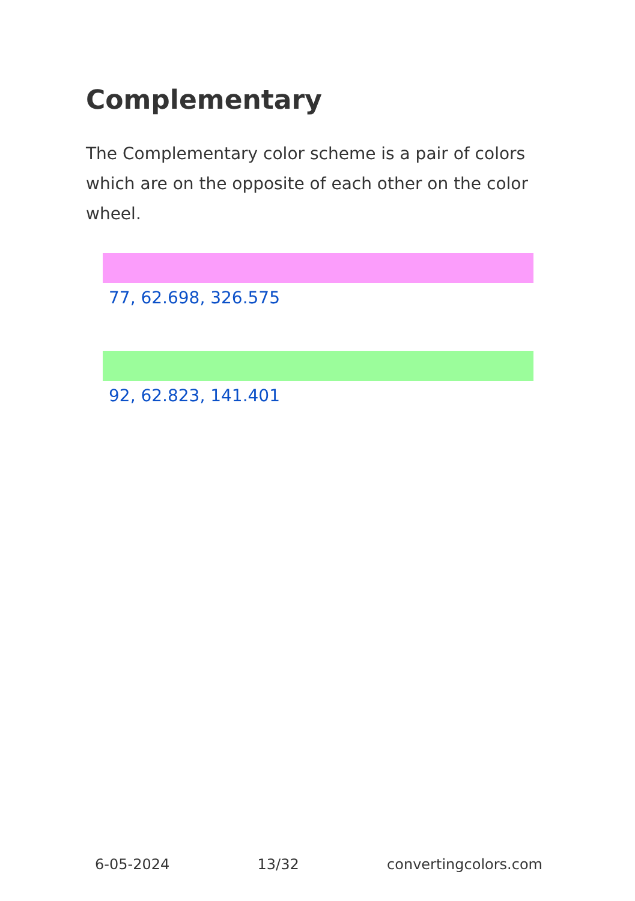Complementary
The Complementary color scheme is a pair of colors which are on the opposite of each other on the color wheel.
77, 62.698, 326.575
92, 62.823, 141.401
6-05-2024 13/32 convertingcolors.com